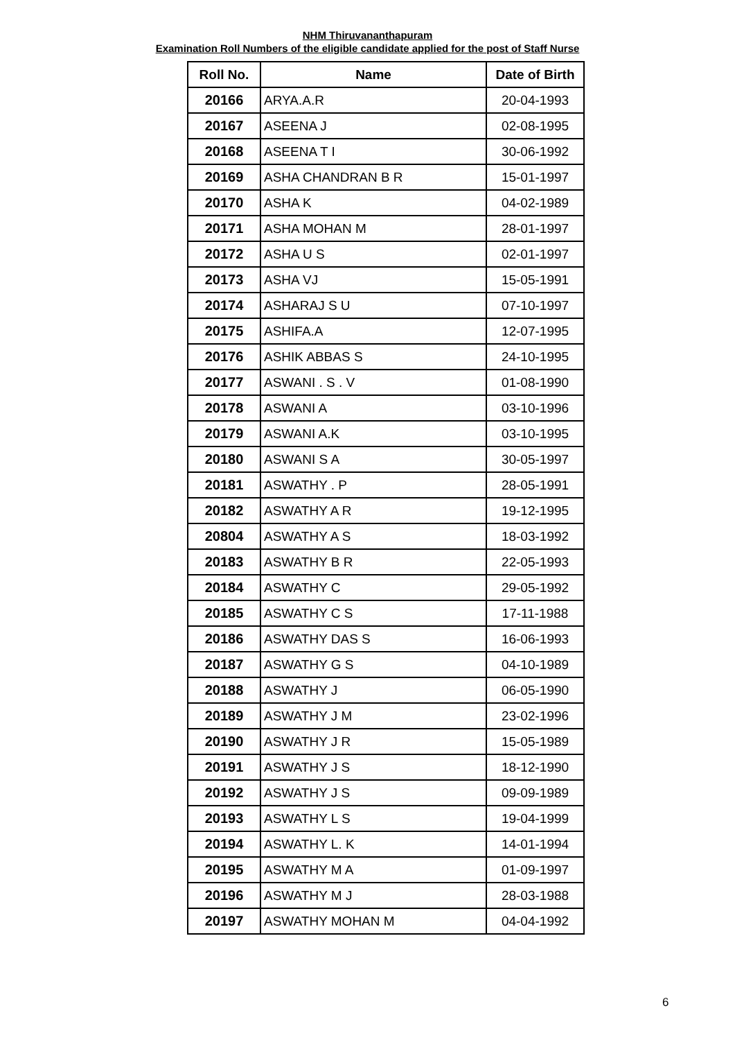NHM Thiruvananthapuram
Examination Roll Numbers of the eligible candidate applied for the post of Staff Nurse
| Roll No. | Name | Date of Birth |
| --- | --- | --- |
| 20166 | ARYA.A.R | 20-04-1993 |
| 20167 | ASEENA J | 02-08-1995 |
| 20168 | ASEENA T I | 30-06-1992 |
| 20169 | ASHA CHANDRAN B R | 15-01-1997 |
| 20170 | ASHA K | 04-02-1989 |
| 20171 | ASHA MOHAN M | 28-01-1997 |
| 20172 | ASHA U S | 02-01-1997 |
| 20173 | ASHA VJ | 15-05-1991 |
| 20174 | ASHARAJ S U | 07-10-1997 |
| 20175 | ASHIFA.A | 12-07-1995 |
| 20176 | ASHIK ABBAS S | 24-10-1995 |
| 20177 | ASWANI . S . V | 01-08-1990 |
| 20178 | ASWANI A | 03-10-1996 |
| 20179 | ASWANI A.K | 03-10-1995 |
| 20180 | ASWANI S A | 30-05-1997 |
| 20181 | ASWATHY . P | 28-05-1991 |
| 20182 | ASWATHY A R | 19-12-1995 |
| 20804 | ASWATHY A S | 18-03-1992 |
| 20183 | ASWATHY B R | 22-05-1993 |
| 20184 | ASWATHY C | 29-05-1992 |
| 20185 | ASWATHY C S | 17-11-1988 |
| 20186 | ASWATHY DAS S | 16-06-1993 |
| 20187 | ASWATHY G S | 04-10-1989 |
| 20188 | ASWATHY J | 06-05-1990 |
| 20189 | ASWATHY J M | 23-02-1996 |
| 20190 | ASWATHY J R | 15-05-1989 |
| 20191 | ASWATHY J S | 18-12-1990 |
| 20192 | ASWATHY J S | 09-09-1989 |
| 20193 | ASWATHY L S | 19-04-1999 |
| 20194 | ASWATHY L. K | 14-01-1994 |
| 20195 | ASWATHY M A | 01-09-1997 |
| 20196 | ASWATHY M J | 28-03-1988 |
| 20197 | ASWATHY MOHAN M | 04-04-1992 |
6